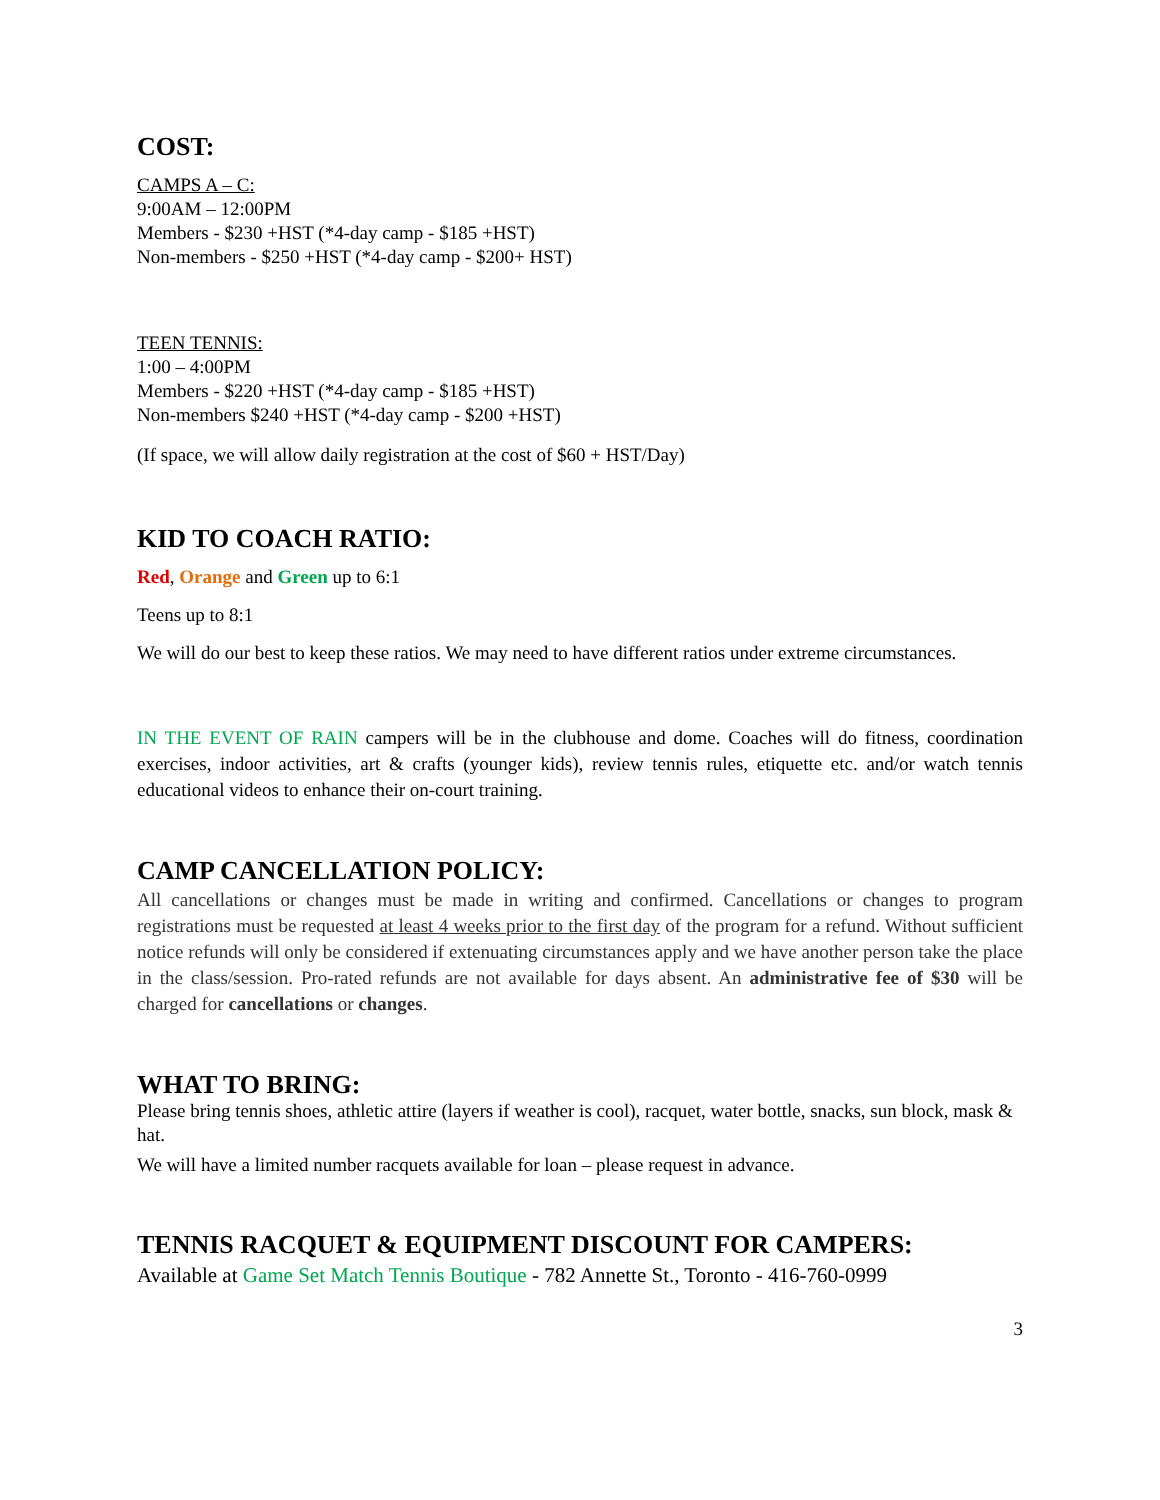COST:
CAMPS A – C:
9:00AM – 12:00PM
Members - $230 +HST (*4-day camp - $185 +HST)
Non-members - $250 +HST (*4-day camp - $200+ HST)
TEEN TENNIS:
1:00 – 4:00PM
Members - $220 +HST (*4-day camp - $185 +HST)
Non-members $240 +HST (*4-day camp - $200 +HST)
(If space, we will allow daily registration at the cost of $60 + HST/Day)
KID TO COACH RATIO:
Red, Orange and Green up to 6:1
Teens up to 8:1
We will do our best to keep these ratios. We may need to have different ratios under extreme circumstances.
IN THE EVENT OF RAIN campers will be in the clubhouse and dome. Coaches will do fitness, coordination exercises, indoor activities, art & crafts (younger kids), review tennis rules, etiquette etc. and/or watch tennis educational videos to enhance their on-court training.
CAMP CANCELLATION POLICY:
All cancellations or changes must be made in writing and confirmed. Cancellations or changes to program registrations must be requested at least 4 weeks prior to the first day of the program for a refund. Without sufficient notice refunds will only be considered if extenuating circumstances apply and we have another person take the place in the class/session. Pro-rated refunds are not available for days absent. An administrative fee of $30 will be charged for cancellations or changes.
WHAT TO BRING:
Please bring tennis shoes, athletic attire (layers if weather is cool), racquet, water bottle, snacks, sun block, mask & hat.
We will have a limited number racquets available for loan – please request in advance.
TENNIS RACQUET & EQUIPMENT DISCOUNT FOR CAMPERS:
Available at Game Set Match Tennis Boutique - 782 Annette St., Toronto - 416-760-0999
3